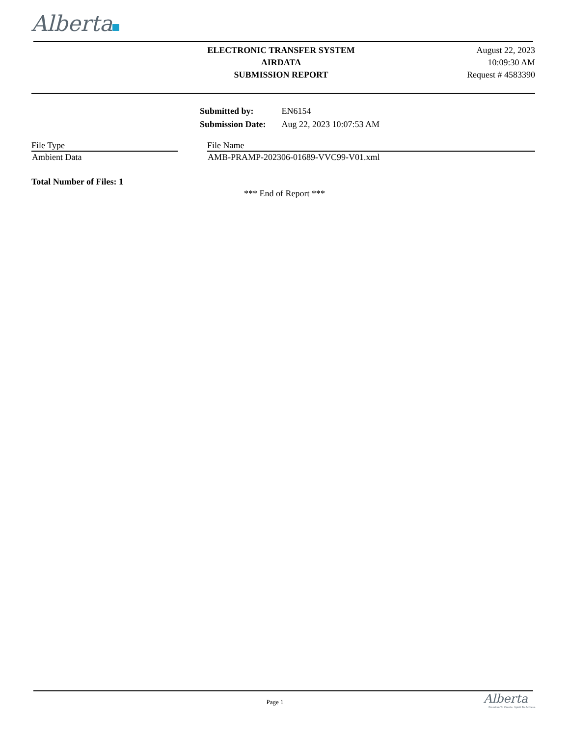Alberta
ELECTRONIC TRANSFER SYSTEM
AIRDATA
SUBMISSION REPORT
August 22, 2023
10:09:30 AM
Request # 4583390
| Submitted by: | EN6154 |
| Submission Date: | Aug 22, 2023 10:07:53 AM |
| File Type | | File Name |
| --- | --- | --- |
| Ambient Data | | AMB-PRAMP-202306-01689-VVC99-V01.xml |
Total Number of Files: 1
*** End of Report ***
Page 1
Alberta
Freedom To Create. Spirit To Achieve.